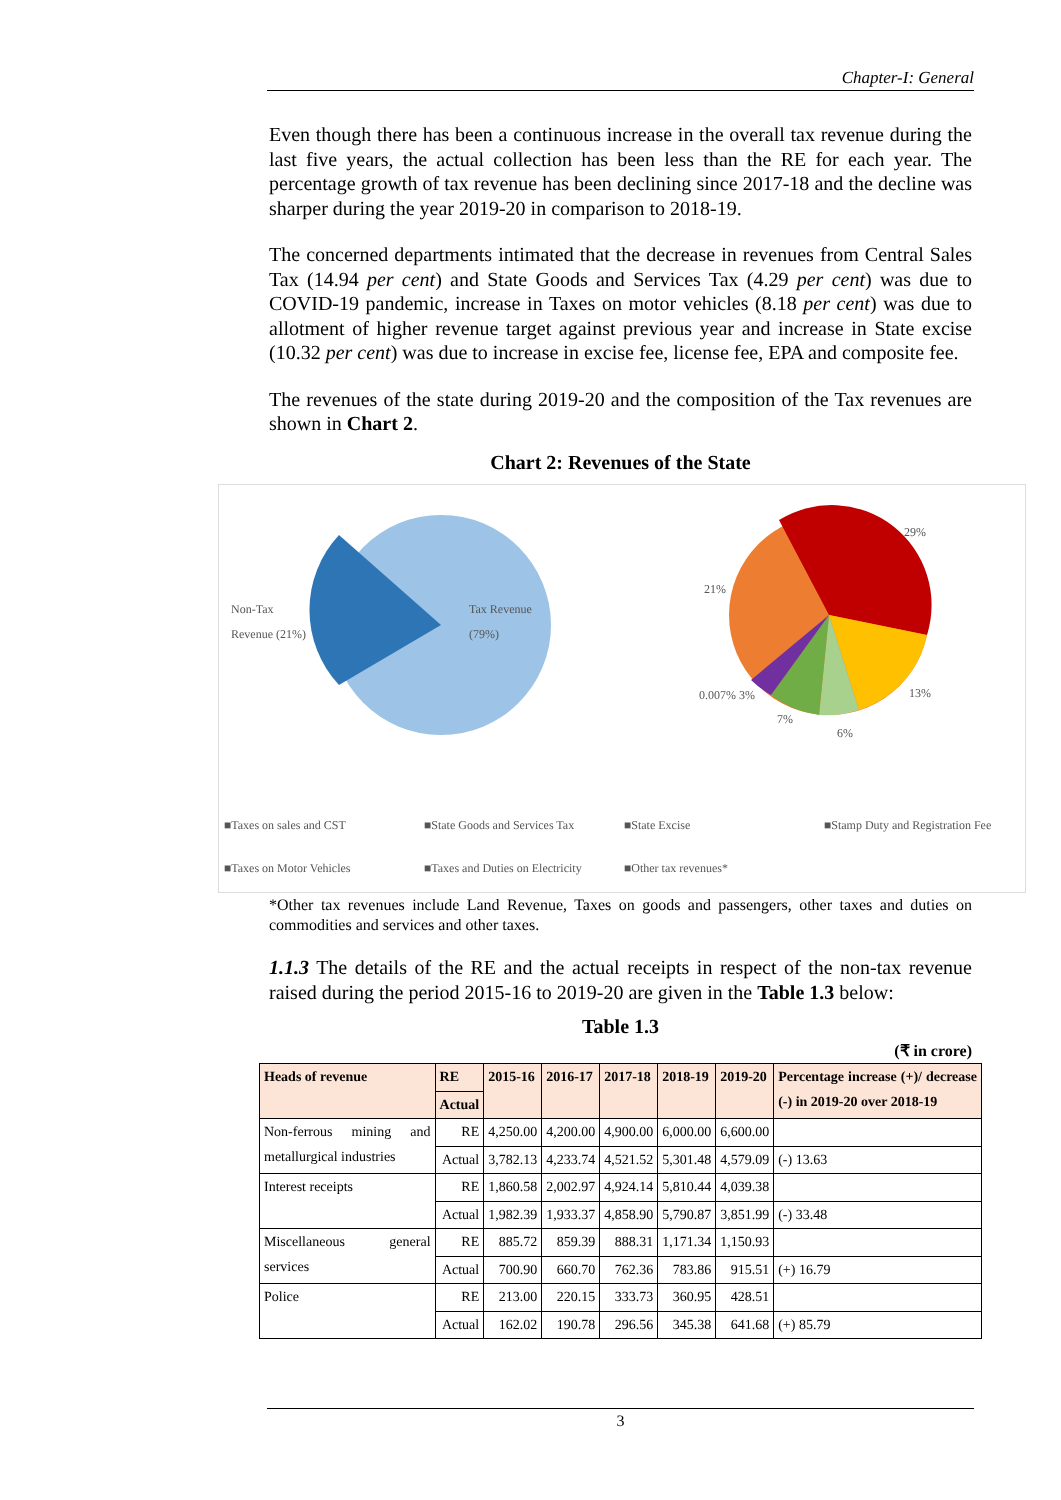Chapter-I: General
Even though there has been a continuous increase in the overall tax revenue during the last five years, the actual collection has been less than the RE for each year. The percentage growth of tax revenue has been declining since 2017-18 and the decline was sharper during the year 2019-20 in comparison to 2018-19.
The concerned departments intimated that the decrease in revenues from Central Sales Tax (14.94 per cent) and State Goods and Services Tax (4.29 per cent) was due to COVID-19 pandemic, increase in Taxes on motor vehicles (8.18 per cent) was due to allotment of higher revenue target against previous year and increase in State excise (10.32 per cent) was due to increase in excise fee, license fee, EPA and composite fee.
The revenues of the state during 2019-20 and the composition of the Tax revenues are shown in Chart 2.
Chart 2: Revenues of the State
Non-Tax
Revenue (21%)
Tax Revenue
(79%)
29%
21%
13%
0.007% 3%
7%
6%
■Taxes on sales and CST ■State Goods and Services Tax ■State Excise ■Stamp Duty and Registration Fee
■Taxes on Motor Vehicles ■Taxes and Duties on Electricity ■Other tax revenues*
*Other tax revenues include Land Revenue, Taxes on goods and passengers, other taxes and duties on commodities and services and other taxes.
1.1.3 The details of the RE and the actual receipts in respect of the non-tax revenue raised during the period 2015-16 to 2019-20 are given in the Table 1.3 below:
Table 1.3
(₹ in crore)
| Heads of revenue | RE | 2015-16 | 2016-17 | 2017-18 | 2018-19 | 2019-20 | Percentage increase (+)/ decrease (-) in 2019-20 over 2018-19 |
| --- | --- | --- | --- | --- | --- | --- | --- |
| | Actual | | | | | | |
| Non-ferrous mining and metallurgical industries | RE | 4,250.00 | 4,200.00 | 4,900.00 | 6,000.00 | 6,600.00 | |
| | Actual | 3,782.13 | 4,233.74 | 4,521.52 | 5,301.48 | 4,579.09 | (-) 13.63 |
| Interest receipts | RE | 1,860.58 | 2,002.97 | 4,924.14 | 5,810.44 | 4,039.38 | |
| | Actual | 1,982.39 | 1,933.37 | 4,858.90 | 5,790.87 | 3,851.99 | (-) 33.48 |
| Miscellaneous general services | RE | 885.72 | 859.39 | 888.31 | 1,171.34 | 1,150.93 | |
| | Actual | 700.90 | 660.70 | 762.36 | 783.86 | 915.51 | (+) 16.79 |
| Police | RE | 213.00 | 220.15 | 333.73 | 360.95 | 428.51 | |
| | Actual | 162.02 | 190.78 | 296.56 | 345.38 | 641.68 | (+) 85.79 |
3